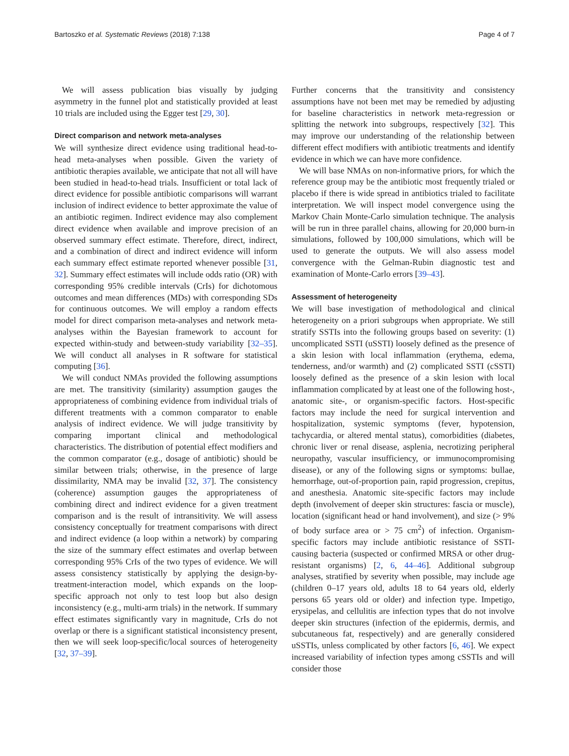Bartoszko et al. Systematic Reviews (2018) 7:138 Page 4 of 7
We will assess publication bias visually by judging asymmetry in the funnel plot and statistically provided at least 10 trials are included using the Egger test [29, 30].
Direct comparison and network meta-analyses
We will synthesize direct evidence using traditional head-to-head meta-analyses when possible. Given the variety of antibiotic therapies available, we anticipate that not all will have been studied in head-to-head trials. Insufficient or total lack of direct evidence for possible antibiotic comparisons will warrant inclusion of indirect evidence to better approximate the value of an antibiotic regimen. Indirect evidence may also complement direct evidence when available and improve precision of an observed summary effect estimate. Therefore, direct, indirect, and a combination of direct and indirect evidence will inform each summary effect estimate reported whenever possible [31, 32]. Summary effect estimates will include odds ratio (OR) with corresponding 95% credible intervals (CrIs) for dichotomous outcomes and mean differences (MDs) with corresponding SDs for continuous outcomes. We will employ a random effects model for direct comparison meta-analyses and network meta-analyses within the Bayesian framework to account for expected within-study and between-study variability [32–35]. We will conduct all analyses in R software for statistical computing [36].
We will conduct NMAs provided the following assumptions are met. The transitivity (similarity) assumption gauges the appropriateness of combining evidence from individual trials of different treatments with a common comparator to enable analysis of indirect evidence. We will judge transitivity by comparing important clinical and methodological characteristics. The distribution of potential effect modifiers and the common comparator (e.g., dosage of antibiotic) should be similar between trials; otherwise, in the presence of large dissimilarity, NMA may be invalid [32, 37]. The consistency (coherence) assumption gauges the appropriateness of combining direct and indirect evidence for a given treatment comparison and is the result of intransitivity. We will assess consistency conceptually for treatment comparisons with direct and indirect evidence (a loop within a network) by comparing the size of the summary effect estimates and overlap between corresponding 95% CrIs of the two types of evidence. We will assess consistency statistically by applying the design-by-treatment-interaction model, which expands on the loop-specific approach not only to test loop but also design inconsistency (e.g., multi-arm trials) in the network. If summary effect estimates significantly vary in magnitude, CrIs do not overlap or there is a significant statistical inconsistency present, then we will seek loop-specific/local sources of heterogeneity [32, 37–39].
Further concerns that the transitivity and consistency assumptions have not been met may be remedied by adjusting for baseline characteristics in network meta-regression or splitting the network into subgroups, respectively [32]. This may improve our understanding of the relationship between different effect modifiers with antibiotic treatments and identify evidence in which we can have more confidence.
We will base NMAs on non-informative priors, for which the reference group may be the antibiotic most frequently trialed or placebo if there is wide spread in antibiotics trialed to facilitate interpretation. We will inspect model convergence using the Markov Chain Monte-Carlo simulation technique. The analysis will be run in three parallel chains, allowing for 20,000 burn-in simulations, followed by 100,000 simulations, which will be used to generate the outputs. We will also assess model convergence with the Gelman-Rubin diagnostic test and examination of Monte-Carlo errors [39–43].
Assessment of heterogeneity
We will base investigation of methodological and clinical heterogeneity on a priori subgroups when appropriate. We still stratify SSTIs into the following groups based on severity: (1) uncomplicated SSTI (uSSTI) loosely defined as the presence of a skin lesion with local inflammation (erythema, edema, tenderness, and/or warmth) and (2) complicated SSTI (cSSTI) loosely defined as the presence of a skin lesion with local inflammation complicated by at least one of the following host-, anatomic site-, or organism-specific factors. Host-specific factors may include the need for surgical intervention and hospitalization, systemic symptoms (fever, hypotension, tachycardia, or altered mental status), comorbidities (diabetes, chronic liver or renal disease, asplenia, necrotizing peripheral neuropathy, vascular insufficiency, or immunocompromising disease), or any of the following signs or symptoms: bullae, hemorrhage, out-of-proportion pain, rapid progression, crepitus, and anesthesia. Anatomic site-specific factors may include depth (involvement of deeper skin structures: fascia or muscle), location (significant head or hand involvement), and size (> 9% of body surface area or > 75 cm<sup>2</sup>) of infection. Organism-specific factors may include antibiotic resistance of SSTI-causing bacteria (suspected or confirmed MRSA or other drug-resistant organisms) [2, 6, 44–46]. Additional subgroup analyses, stratified by severity when possible, may include age (children 0–17 years old, adults 18 to 64 years old, elderly persons 65 years old or older) and infection type. Impetigo, erysipelas, and cellulitis are infection types that do not involve deeper skin structures (infection of the epidermis, dermis, and subcutaneous fat, respectively) and are generally considered uSSTIs, unless complicated by other factors [6, 46]. We expect increased variability of infection types among cSSTIs and will consider those